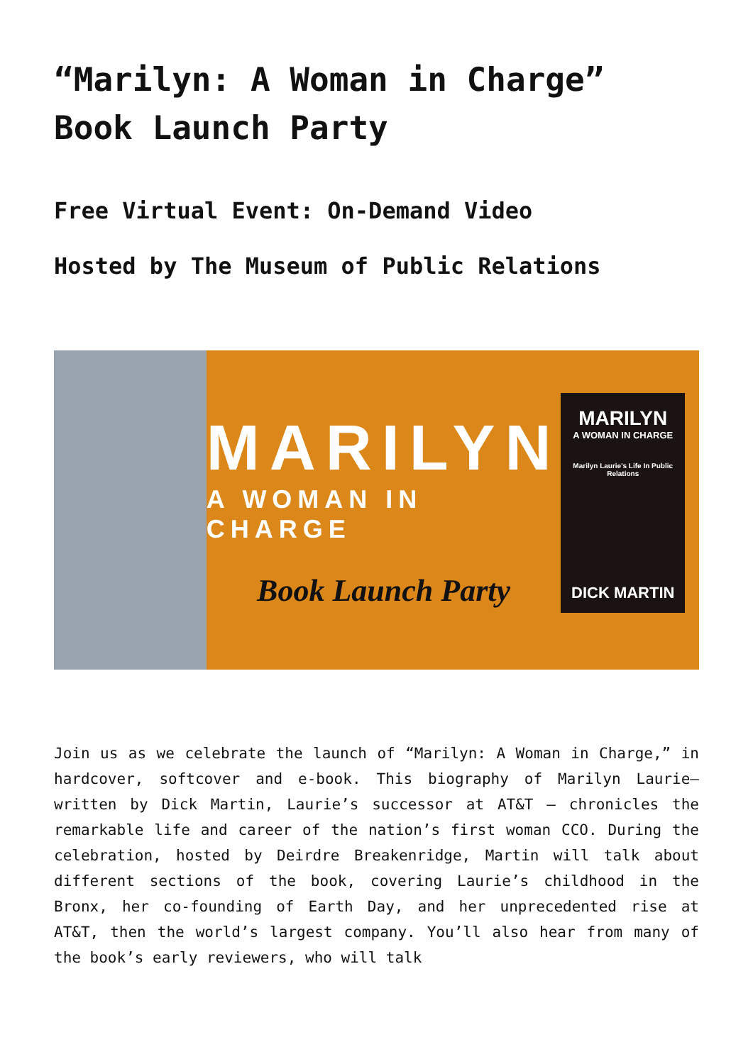“Marilyn: A Woman in Charge” Book Launch Party
Free Virtual Event: On-Demand Video
Hosted by The Museum of Public Relations
MARILYN
A WOMAN IN CHARGE
Book Launch Party
MARILYN
A WOMAN IN CHARGE
Marilyn Laurie's Life In Public Relations
DICK MARTIN
Join us as we celebrate the launch of “Marilyn: A Woman in Charge,” in hardcover, softcover and e-book. This biography of Marilyn Laurie– written by Dick Martin, Laurie’s successor at AT&T – chronicles the remarkable life and career of the nation’s first woman CCO. During the celebration, hosted by Deirdre Breakenridge, Martin will talk about different sections of the book, covering Laurie’s childhood in the Bronx, her co-founding of Earth Day, and her unprecedented rise at AT&T, then the world’s largest company. You’ll also hear from many of the book’s early reviewers, who will talk